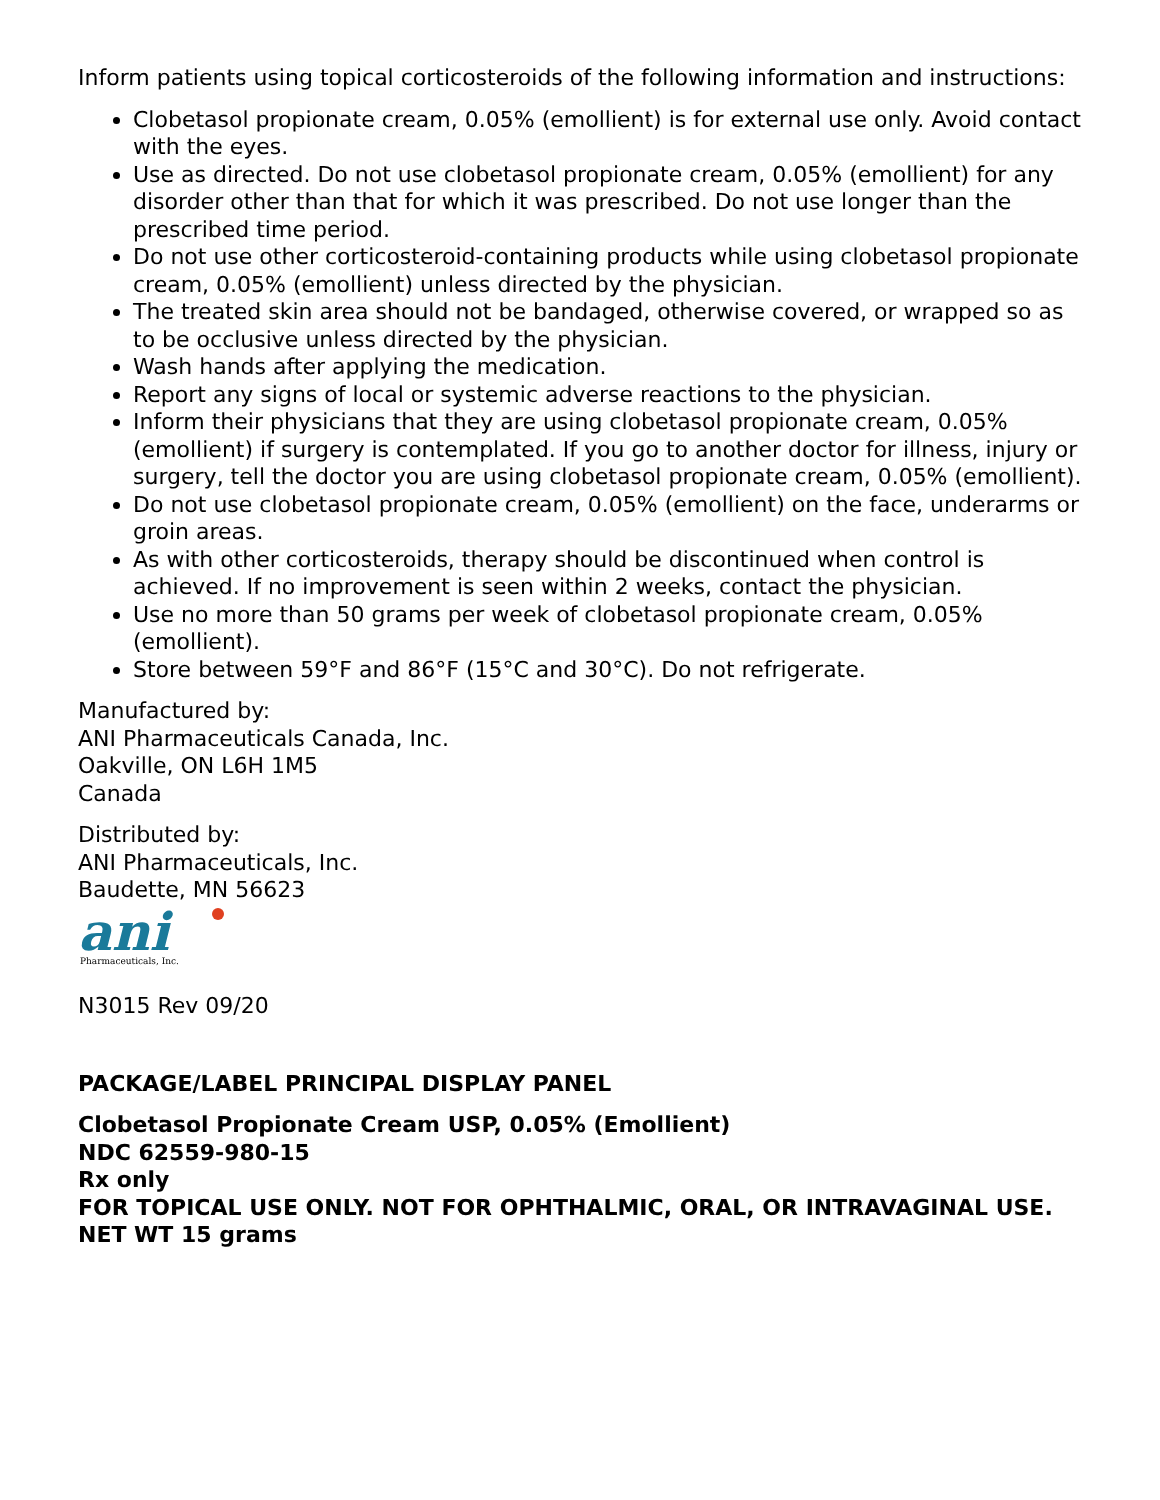Inform patients using topical corticosteroids of the following information and instructions:
Clobetasol propionate cream, 0.05% (emollient) is for external use only. Avoid contact with the eyes.
Use as directed. Do not use clobetasol propionate cream, 0.05% (emollient) for any disorder other than that for which it was prescribed. Do not use longer than the prescribed time period.
Do not use other corticosteroid-containing products while using clobetasol propionate cream, 0.05% (emollient) unless directed by the physician.
The treated skin area should not be bandaged, otherwise covered, or wrapped so as to be occlusive unless directed by the physician.
Wash hands after applying the medication.
Report any signs of local or systemic adverse reactions to the physician.
Inform their physicians that they are using clobetasol propionate cream, 0.05% (emollient) if surgery is contemplated. If you go to another doctor for illness, injury or surgery, tell the doctor you are using clobetasol propionate cream, 0.05% (emollient).
Do not use clobetasol propionate cream, 0.05% (emollient) on the face, underarms or groin areas.
As with other corticosteroids, therapy should be discontinued when control is achieved. If no improvement is seen within 2 weeks, contact the physician.
Use no more than 50 grams per week of clobetasol propionate cream, 0.05% (emollient).
Store between 59°F and 86°F (15°C and 30°C). Do not refrigerate.
Manufactured by:
ANI Pharmaceuticals Canada, Inc.
Oakville, ON L6H 1M5
Canada
Distributed by:
ANI Pharmaceuticals, Inc.
Baudette, MN 56623
ani
Pharmaceuticals, Inc.
N3015 Rev 09/20
PACKAGE/LABEL PRINCIPAL DISPLAY PANEL
Clobetasol Propionate Cream USP, 0.05% (Emollient)
NDC 62559-980-15
Rx only
FOR TOPICAL USE ONLY. NOT FOR OPHTHALMIC, ORAL, OR INTRAVAGINAL USE.
NET WT 15 grams